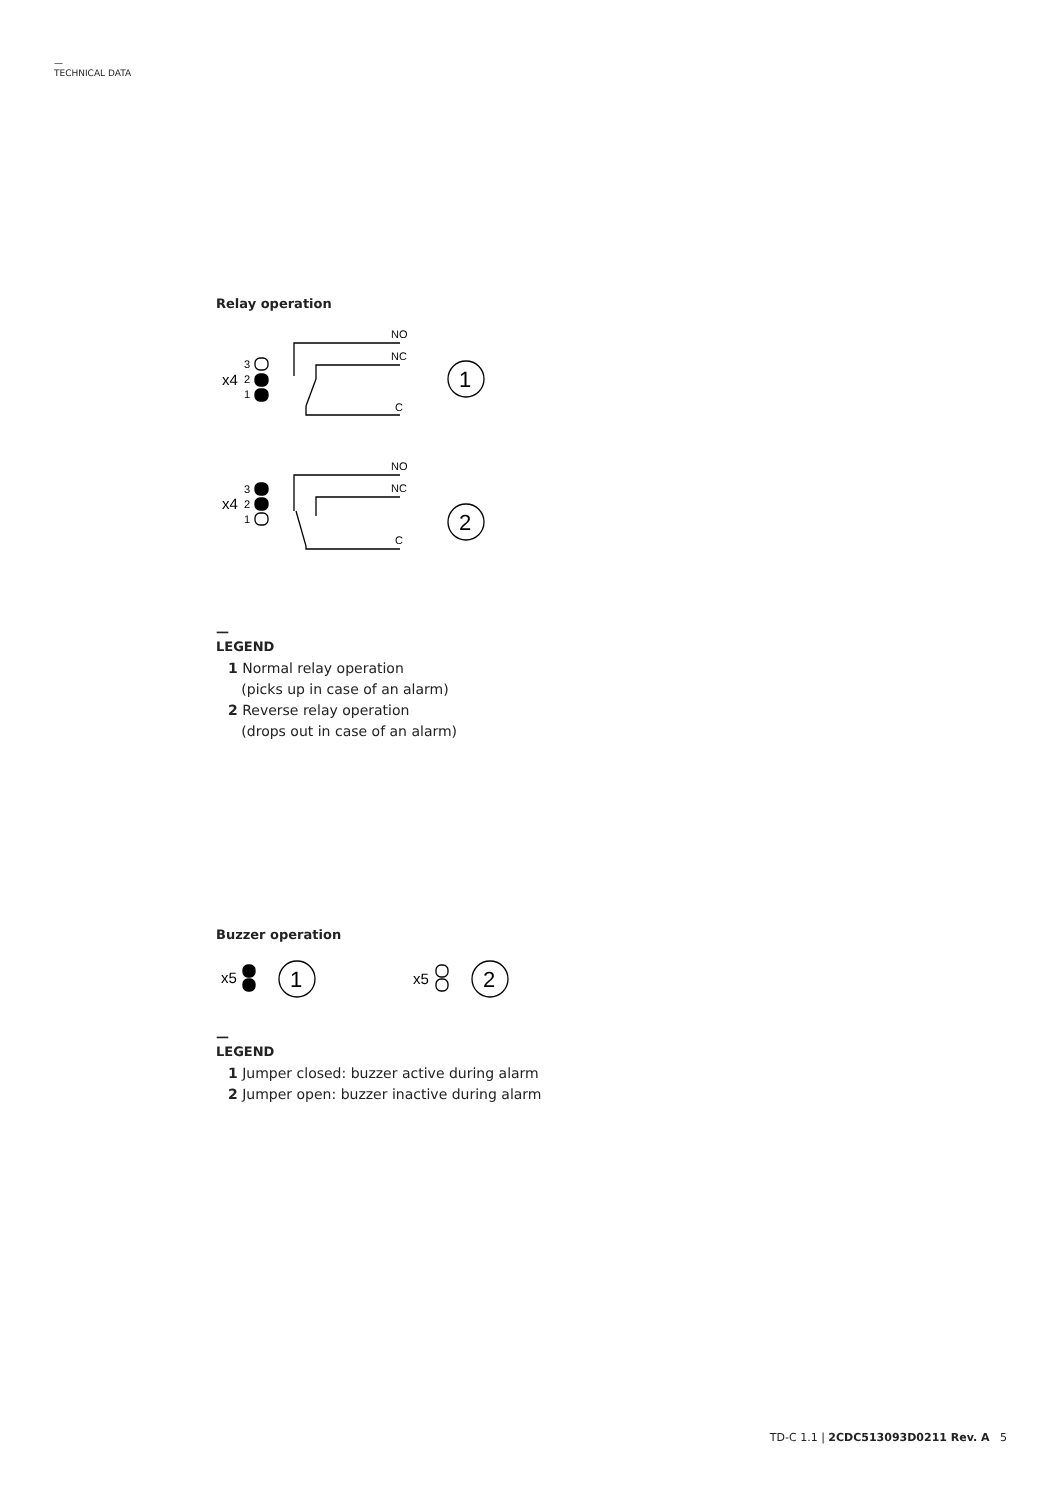—
TECHNICAL DATA
Relay operation
NO
NC
C
NO
NC
C
3
2
1
3
2
1
x4
x4
1
2
—
LEGEND
1 Normal relay operation
(picks up in case of an alarm)
2 Reverse relay operation
(drops out in case of an alarm)
Buzzer operation
x5
x5
1
2
—
LEGEND
1 Jumper closed: buzzer active during alarm
2 Jumper open: buzzer inactive during alarm
TD-C 1.1 | 2CDC513093D0211 Rev. A 5